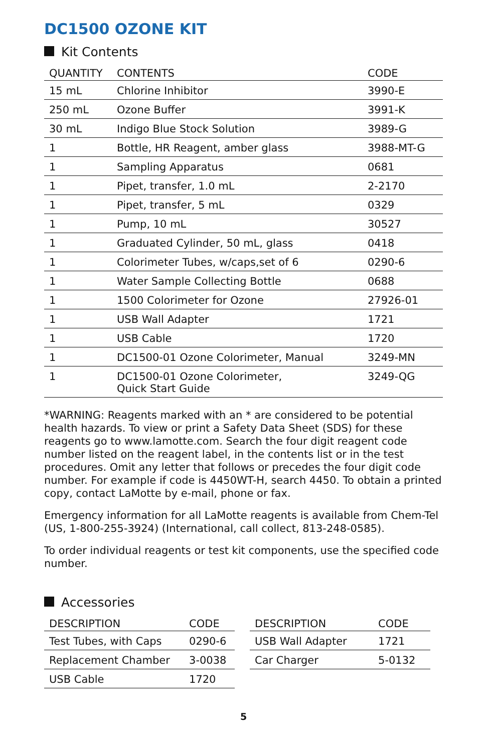DC1500 OZONE KIT
Kit Contents
| QUANTITY | CONTENTS | CODE |
| --- | --- | --- |
| 15 mL | Chlorine Inhibitor | 3990-E |
| 250 mL | Ozone Buffer | 3991-K |
| 30 mL | Indigo Blue Stock Solution | 3989-G |
| 1 | Bottle, HR Reagent, amber glass | 3988-MT-G |
| 1 | Sampling Apparatus | 0681 |
| 1 | Pipet, transfer, 1.0 mL | 2-2170 |
| 1 | Pipet, transfer, 5 mL | 0329 |
| 1 | Pump, 10 mL | 30527 |
| 1 | Graduated Cylinder, 50 mL, glass | 0418 |
| 1 | Colorimeter Tubes, w/caps,set of 6 | 0290-6 |
| 1 | Water Sample Collecting Bottle | 0688 |
| 1 | 1500 Colorimeter for Ozone | 27926-01 |
| 1 | USB Wall Adapter | 1721 |
| 1 | USB Cable | 1720 |
| 1 | DC1500-01 Ozone Colorimeter, Manual | 3249-MN |
| 1 | DC1500-01 Ozone Colorimeter, Quick Start Guide | 3249-QG |
*WARNING: Reagents marked with an * are considered to be potential health hazards. To view or print a Safety Data Sheet (SDS) for these reagents go to www.lamotte.com. Search the four digit reagent code number listed on the reagent label, in the contents list or in the test procedures. Omit any letter that follows or precedes the four digit code number. For example if code is 4450WT-H, search 4450. To obtain a printed copy, contact LaMotte by e-mail, phone or fax.
Emergency information for all LaMotte reagents is available from Chem-Tel (US, 1-800-255-3924) (International, call collect, 813-248-0585).
To order individual reagents or test kit components, use the specified code number.
Accessories
| DESCRIPTION | CODE |
| --- | --- |
| Test Tubes, with Caps | 0290-6 |
| Replacement Chamber | 3-0038 |
| USB Cable | 1720 |
| DESCRIPTION | CODE |
| --- | --- |
| USB Wall Adapter | 1721 |
| Car Charger | 5-0132 |
5